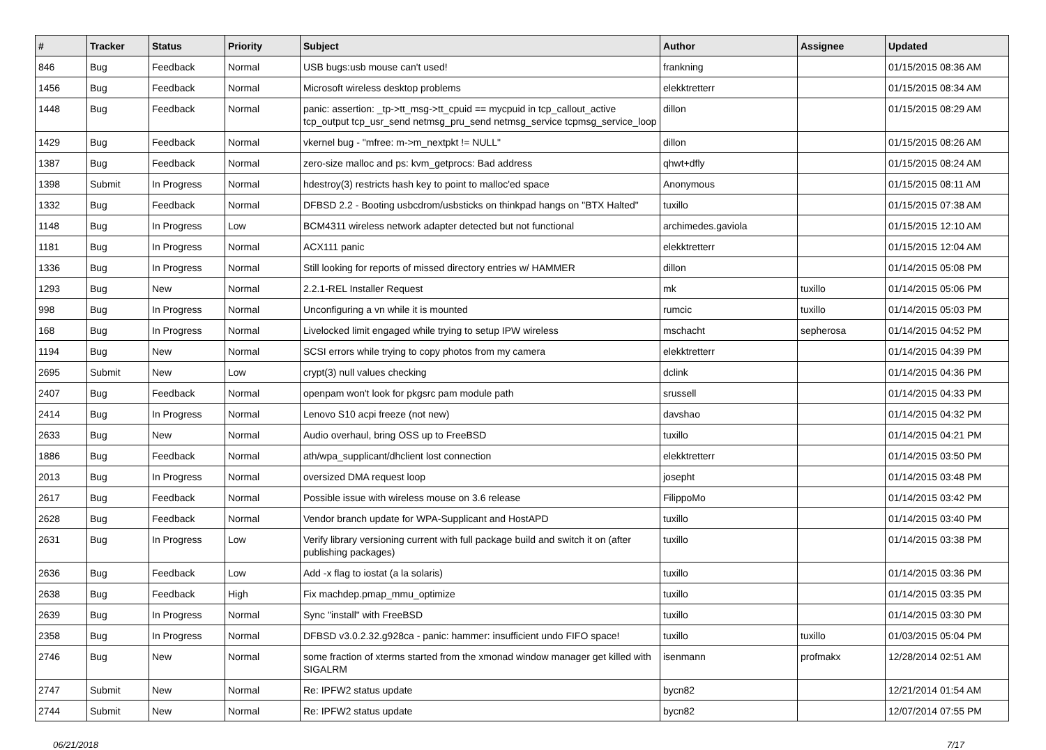| # | Tracker | Status | Priority | Subject | Author | Assignee | Updated |
| --- | --- | --- | --- | --- | --- | --- | --- |
| 846 | Bug | Feedback | Normal | USB bugs:usb mouse can't used! | frankning | | 01/15/2015 08:36 AM |
| 1456 | Bug | Feedback | Normal | Microsoft wireless desktop problems | elekktretterr | | 01/15/2015 08:34 AM |
| 1448 | Bug | Feedback | Normal | panic: assertion: _tp->tt_msg->tt_cpuid == mycpuid in tcp_callout_active tcp_output tcp_usr_send netmsg_pru_send netmsg_service tcpmsg_service_loop | dillon | | 01/15/2015 08:29 AM |
| 1429 | Bug | Feedback | Normal | vkernel bug - "mfree: m->m_nextpkt != NULL" | dillon | | 01/15/2015 08:26 AM |
| 1387 | Bug | Feedback | Normal | zero-size malloc and ps: kvm_getprocs: Bad address | qhwt+dfly | | 01/15/2015 08:24 AM |
| 1398 | Submit | In Progress | Normal | hdestroy(3) restricts hash key to point to malloc'ed space | Anonymous | | 01/15/2015 08:11 AM |
| 1332 | Bug | Feedback | Normal | DFBSD 2.2 - Booting usbcdrom/usbsticks on thinkpad hangs on "BTX Halted" | tuxillo | | 01/15/2015 07:38 AM |
| 1148 | Bug | In Progress | Low | BCM4311 wireless network adapter detected but not functional | archimedes.gaviola | | 01/15/2015 12:10 AM |
| 1181 | Bug | In Progress | Normal | ACX111 panic | elekktretterr | | 01/15/2015 12:04 AM |
| 1336 | Bug | In Progress | Normal | Still looking for reports of missed directory entries w/ HAMMER | dillon | | 01/14/2015 05:08 PM |
| 1293 | Bug | New | Normal | 2.2.1-REL Installer Request | mk | tuxillo | 01/14/2015 05:06 PM |
| 998 | Bug | In Progress | Normal | Unconfiguring a vn while it is mounted | rumcic | tuxillo | 01/14/2015 05:03 PM |
| 168 | Bug | In Progress | Normal | Livelocked limit engaged while trying to setup IPW wireless | mschacht | sepherosa | 01/14/2015 04:52 PM |
| 1194 | Bug | New | Normal | SCSI errors while trying to copy photos from my camera | elekktretterr | | 01/14/2015 04:39 PM |
| 2695 | Submit | New | Low | crypt(3) null values checking | dclink | | 01/14/2015 04:36 PM |
| 2407 | Bug | Feedback | Normal | openpam won't look for pkgsrc pam module path | srussell | | 01/14/2015 04:33 PM |
| 2414 | Bug | In Progress | Normal | Lenovo S10 acpi freeze (not new) | davshao | | 01/14/2015 04:32 PM |
| 2633 | Bug | New | Normal | Audio overhaul, bring OSS up to FreeBSD | tuxillo | | 01/14/2015 04:21 PM |
| 1886 | Bug | Feedback | Normal | ath/wpa_supplicant/dhclient lost connection | elekktretterr | | 01/14/2015 03:50 PM |
| 2013 | Bug | In Progress | Normal | oversized DMA request loop | josepht | | 01/14/2015 03:48 PM |
| 2617 | Bug | Feedback | Normal | Possible issue with wireless mouse on 3.6 release | FilippoMo | | 01/14/2015 03:42 PM |
| 2628 | Bug | Feedback | Normal | Vendor branch update for WPA-Supplicant and HostAPD | tuxillo | | 01/14/2015 03:40 PM |
| 2631 | Bug | In Progress | Low | Verify library versioning current with full package build and switch it on (after publishing packages) | tuxillo | | 01/14/2015 03:38 PM |
| 2636 | Bug | Feedback | Low | Add -x flag to iostat (a la solaris) | tuxillo | | 01/14/2015 03:36 PM |
| 2638 | Bug | Feedback | High | Fix machdep.pmap_mmu_optimize | tuxillo | | 01/14/2015 03:35 PM |
| 2639 | Bug | In Progress | Normal | Sync "install" with FreeBSD | tuxillo | | 01/14/2015 03:30 PM |
| 2358 | Bug | In Progress | Normal | DFBSD v3.0.2.32.g928ca - panic: hammer: insufficient undo FIFO space! | tuxillo | tuxillo | 01/03/2015 05:04 PM |
| 2746 | Bug | New | Normal | some fraction of xterms started from the xmonad window manager get killed with SIGALRM | isenmann | profmakx | 12/28/2014 02:51 AM |
| 2747 | Submit | New | Normal | Re: IPFW2 status update | bycn82 | | 12/21/2014 01:54 AM |
| 2744 | Submit | New | Normal | Re: IPFW2 status update | bycn82 | | 12/07/2014 07:55 PM |
06/21/2018 7/17